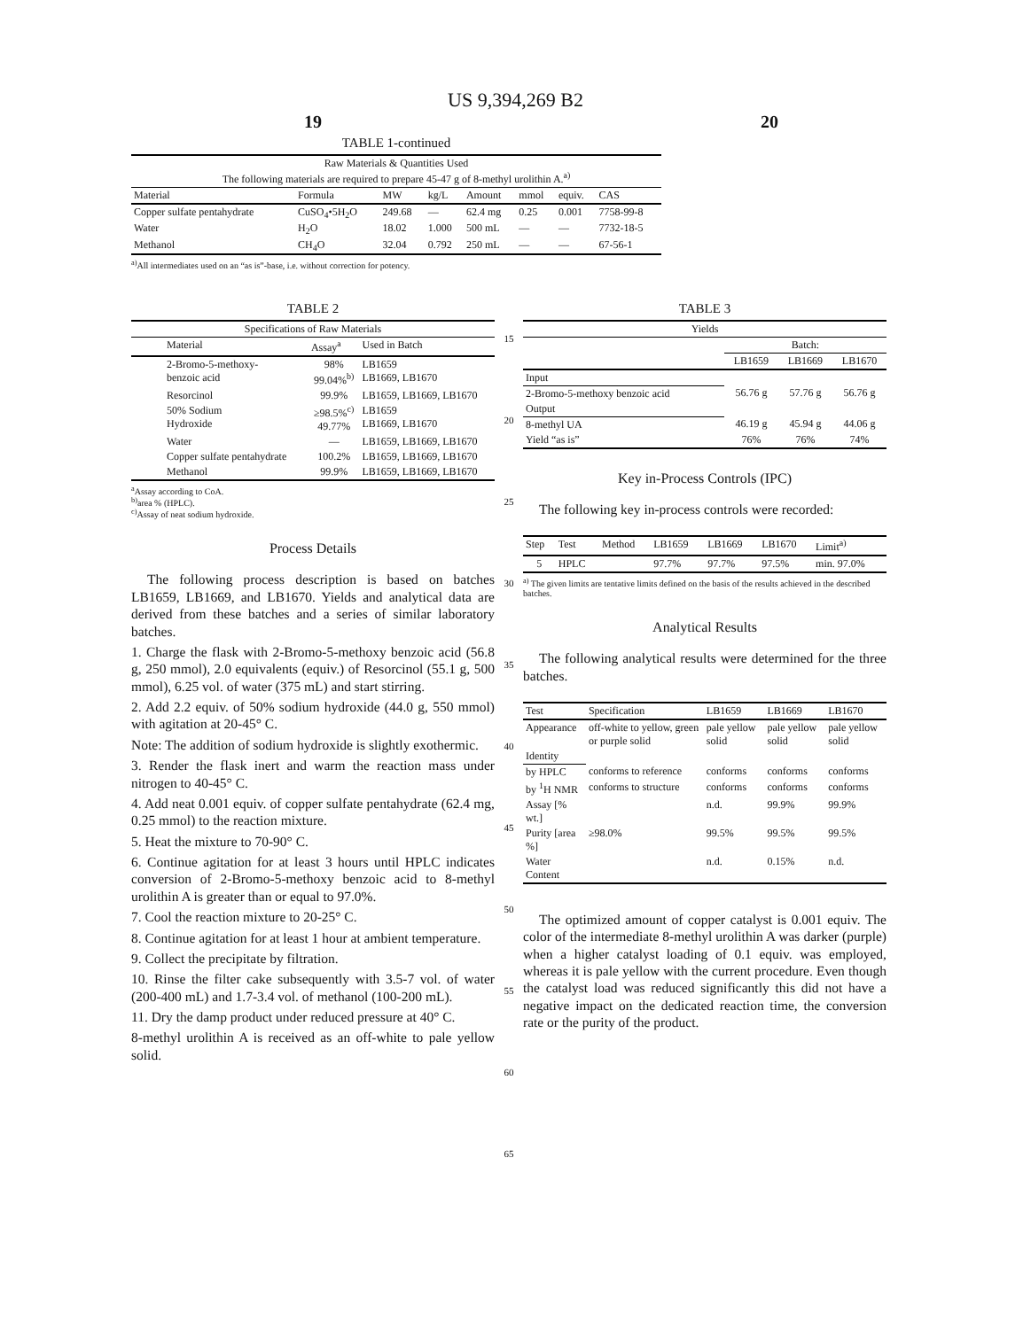US 9,394,269 B2
19 20
TABLE 1-continued
| Raw Materials & Quantities Used The following materials are required to prepare 45-47 g of 8-methyl urolithin A.<sup>a)</sup> | | | | | | | |
| Material | Formula | MW | kg/L | Amount | mmol | equiv. | CAS |
| Copper sulfate pentahydrate | CuSO<sub>4</sub>•5H<sub>2</sub>O | 249.68 | — | 62.4 mg | 0.25 | 0.001 | 7758-99-8 |
| Water | H<sub>2</sub>O | 18.02 | 1.000 | 500 mL | — | — | 7732-18-5 |
| Methanol | CH<sub>4</sub>O | 32.04 | 0.792 | 250 mL | — | — | 67-56-1 |
<sup>a)</sup> All intermediates used on an “as is”-base, i.e. without correction for potency.
TABLE 2
| Specifications of Raw Materials | | |
| Material | Assay<sup>a</sup> | Used in Batch |
| 2-Bromo-5-methoxy- benzoic acid | 98% 99.04%<sup>b)</sup> | LB1659 LB1669, LB1670 |
| Resorcinol | 99.9% | LB1659, LB1669, LB1670 |
| 50% Sodium Hydroxide | ≥98.5%<sup>c)</sup> 49.77% | LB1659 LB1669, LB1670 |
| Water | — | LB1659, LB1669, LB1670 |
| Copper sulfate pentahydrate | 100.2% | LB1659, LB1669, LB1670 |
| Methanol | 99.9% | LB1659, LB1669, LB1670 |
<sup>a</sup> Assay according to CoA.
<sup>b)</sup> area % (HPLC).
<sup>c)</sup> Assay of neat sodium hydroxide.
Process Details
The following process description is based on batches LB1659, LB1669, and LB1670. Yields and analytical data are derived from these batches and a series of similar laboratory batches.
1. Charge the flask with 2-Bromo-5-methoxy benzoic acid (56.8 g, 250 mmol), 2.0 equivalents (equiv.) of Resorcinol (55.1 g, 500 mmol), 6.25 vol. of water (375 mL) and start stirring.
2. Add 2.2 equiv. of 50% sodium hydroxide (44.0 g, 550 mmol) with agitation at 20-45° C.
Note: The addition of sodium hydroxide is slightly exothermic.
3. Render the flask inert and warm the reaction mass under nitrogen to 40-45° C.
4. Add neat 0.001 equiv. of copper sulfate pentahydrate (62.4 mg, 0.25 mmol) to the reaction mixture.
5. Heat the mixture to 70-90° C.
6. Continue agitation for at least 3 hours until HPLC indicates conversion of 2-Bromo-5-methoxy benzoic acid to 8-methyl urolithin A is greater than or equal to 97.0%.
7. Cool the reaction mixture to 20-25° C.
8. Continue agitation for at least 1 hour at ambient temperature.
9. Collect the precipitate by filtration.
10. Rinse the filter cake subsequently with 3.5-7 vol. of water (200-400 mL) and 1.7-3.4 vol. of methanol (100-200 mL).
11. Dry the damp product under reduced pressure at 40° C.
8-methyl urolithin A is received as an off-white to pale yellow solid.
15
20
25
30
35
40
45
50
55
60
65
TABLE 3
| Yields | | | |
| | Batch: | | |
| | LB1659 | LB1669 | LB1670 |
| Input | | | |
| 2-Bromo-5-methoxy benzoic acid | 56.76 g | 57.76 g | 56.76 g |
| Output | | | |
| 8-methyl UA | 46.19 g | 45.94 g | 44.06 g |
| Yield “as is” | 76% | 76% | 74% |
Key in-Process Controls (IPC)
The following key in-process controls were recorded:
| Step | Test | Method | LB1659 | LB1669 | LB1670 | Limit<sup>a)</sup> |
| --- | --- | --- | --- | --- | --- | --- |
| 5 | HPLC | | 97.7% | 97.7% | 97.5% | min. 97.0% |
<sup>a)</sup> The given limits are tentative limits defined on the basis of the results achieved in the described batches.
Analytical Results
The following analytical results were determined for the three batches.
| Test | Specification | LB1659 | LB1669 | LB1670 |
| --- | --- | --- | --- | --- |
| Appearance | off-white to yellow, green or purple solid | pale yellow solid | pale yellow solid | pale yellow solid |
| Identity | | | | |
| by HPLC | conforms to reference | conforms | conforms | conforms |
| by <sup>1</sup>H NMR | conforms to structure | conforms | conforms | conforms |
| Assay [% wt.] | | n.d. | 99.9% | 99.9% |
| Purity [area %] | ≥98.0% | 99.5% | 99.5% | 99.5% |
| Water Content | | n.d. | 0.15% | n.d. |
The optimized amount of copper catalyst is 0.001 equiv. The color of the intermediate 8-methyl urolithin A was darker (purple) when a higher catalyst loading of 0.1 equiv. was employed, whereas it is pale yellow with the current procedure. Even though the catalyst load was reduced significantly this did not have a negative impact on the dedicated reaction time, the conversion rate or the purity of the product.